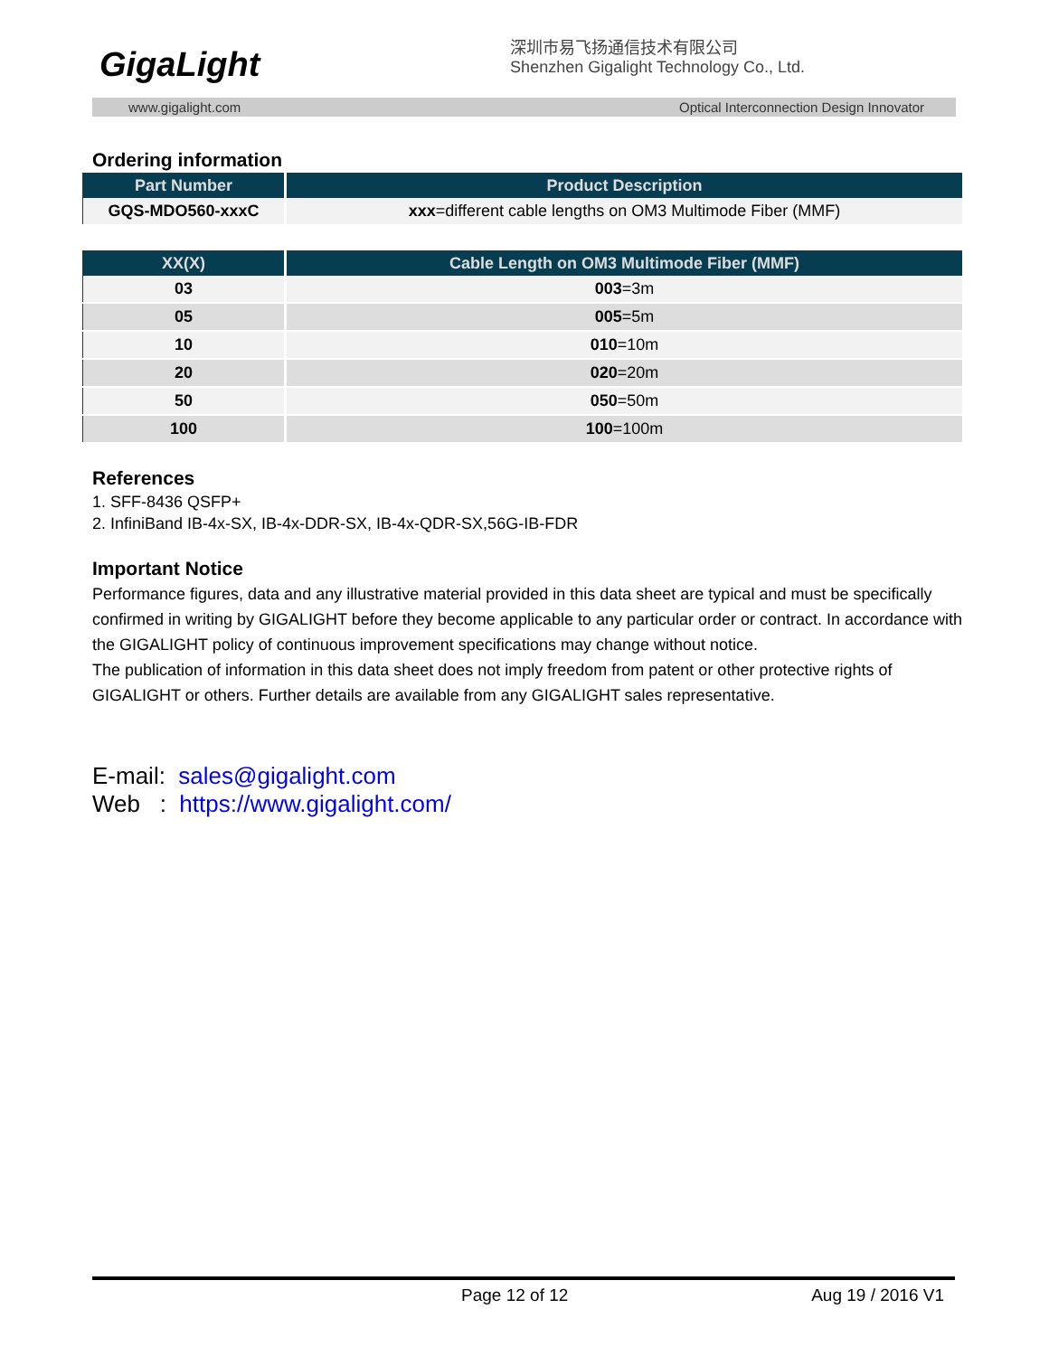GigaLight
深圳市易飞扬通信技术有限公司
Shenzhen Gigalight Technology Co., Ltd.
www.gigalight.com Optical Interconnection Design Innovator
Ordering information
| Part Number | Product Description |
| --- | --- |
| GQS-MDO560-xxxC | xxx =different cable lengths on OM3 Multimode Fiber (MMF) |
| XX(X) | Cable Length on OM3 Multimode Fiber (MMF) |
| --- | --- |
| 03 | 003 =3m |
| 05 | 005 =5m |
| 10 | 010 =10m |
| 20 | 020 =20m |
| 50 | 050 =50m |
| 100 | 100 =100m |
References
1. SFF-8436 QSFP+
2. InfiniBand IB-4x-SX, IB-4x-DDR-SX, IB-4x-QDR-SX,56G-IB-FDR
Important Notice
Performance figures, data and any illustrative material provided in this data sheet are typical and must be specifically confirmed in writing by GIGALIGHT before they become applicable to any particular order or contract. In accordance with the GIGALIGHT policy of continuous improvement specifications may change without notice.
The publication of information in this data sheet does not imply freedom from patent or other protective rights of GIGALIGHT or others. Further details are available from any GIGALIGHT sales representative.
E-mail: sales@gigalight.com
Web : https://www.gigalight.com/
Page 12 of 12 Aug 19 / 2016 V1